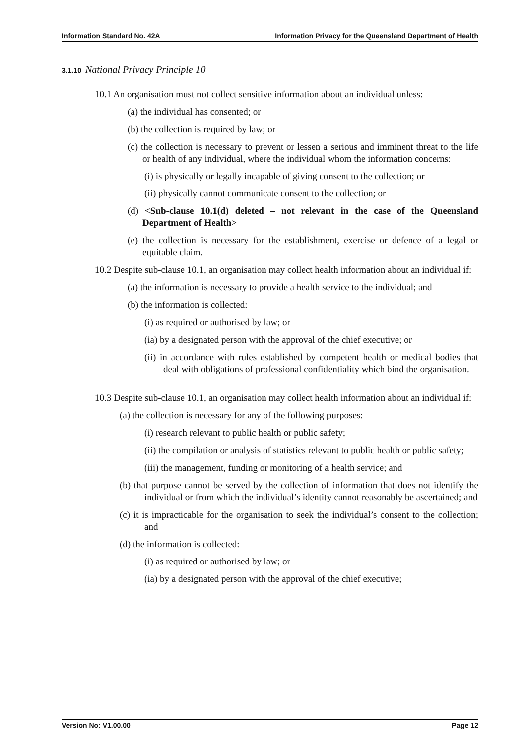Information Standard No. 42A Information Privacy for the Queensland Department of Health
3.1.10 National Privacy Principle 10
10.1 An organisation must not collect sensitive information about an individual unless:
(a) the individual has consented; or
(b) the collection is required by law; or
(c) the collection is necessary to prevent or lessen a serious and imminent threat to the life or health of any individual, where the individual whom the information concerns:
(i) is physically or legally incapable of giving consent to the collection; or
(ii) physically cannot communicate consent to the collection; or
(d) <Sub-clause 10.1(d) deleted – not relevant in the case of the Queensland Department of Health>
(e) the collection is necessary for the establishment, exercise or defence of a legal or equitable claim.
10.2 Despite sub-clause 10.1, an organisation may collect health information about an individual if:
(a) the information is necessary to provide a health service to the individual; and
(b) the information is collected:
(i) as required or authorised by law; or
(ia) by a designated person with the approval of the chief executive; or
(ii) in accordance with rules established by competent health or medical bodies that deal with obligations of professional confidentiality which bind the organisation.
10.3 Despite sub-clause 10.1, an organisation may collect health information about an individual if:
(a) the collection is necessary for any of the following purposes:
(i) research relevant to public health or public safety;
(ii) the compilation or analysis of statistics relevant to public health or public safety;
(iii) the management, funding or monitoring of a health service; and
(b) that purpose cannot be served by the collection of information that does not identify the individual or from which the individual’s identity cannot reasonably be ascertained; and
(c) it is impracticable for the organisation to seek the individual’s consent to the collection; and
(d) the information is collected:
(i) as required or authorised by law; or
(ia) by a designated person with the approval of the chief executive;
Version No: V1.00.00 Page 12